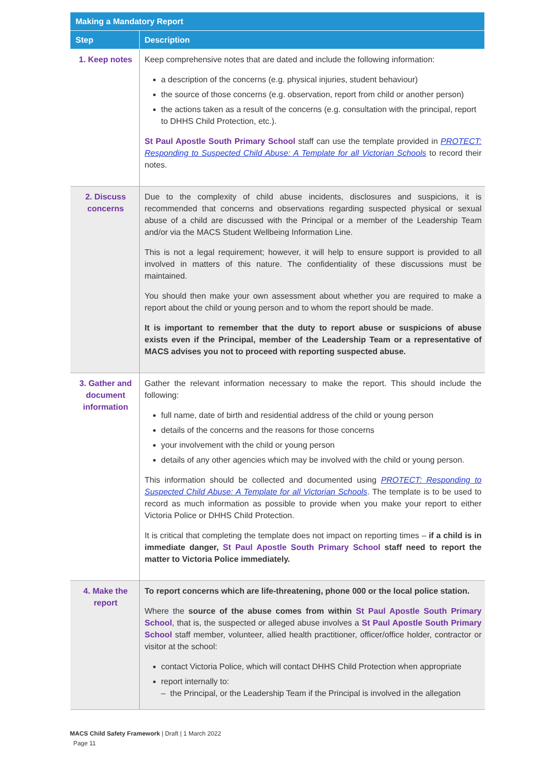| Making a Mandatory Report | |
| --- | --- |
| Step | Description |
| 1. Keep notes | Keep comprehensive notes that are dated and include the following information: a description of the concerns (e.g. physical injuries, student behaviour) the source of those concerns (e.g. observation, report from child or another person) the actions taken as a result of the concerns (e.g. consultation with the principal, report to DHHS Child Protection, etc.). St Paul Apostle South Primary School staff can use the template provided in PROTECT: Responding to Suspected Child Abuse: A Template for all Victorian Schools to record their notes. |
| 2. Discuss concerns | Due to the complexity of child abuse incidents, disclosures and suspicions, it is recommended that concerns and observations regarding suspected physical or sexual abuse of a child are discussed with the Principal or a member of the Leadership Team and/or via the MACS Student Wellbeing Information Line. This is not a legal requirement; however, it will help to ensure support is provided to all involved in matters of this nature. The confidentiality of these discussions must be maintained. You should then make your own assessment about whether you are required to make a report about the child or young person and to whom the report should be made. It is important to remember that the duty to report abuse or suspicions of abuse exists even if the Principal, member of the Leadership Team or a representative of MACS advises you not to proceed with reporting suspected abuse. |
| 3. Gather and document information | Gather the relevant information necessary to make the report. This should include the following: full name, date of birth and residential address of the child or young person details of the concerns and the reasons for those concerns your involvement with the child or young person details of any other agencies which may be involved with the child or young person. This information should be collected and documented using PROTECT: Responding to Suspected Child Abuse: A Template for all Victorian Schools . The template is to be used to record as much information as possible to provide when you make your report to either Victoria Police or DHHS Child Protection. It is critical that completing the template does not impact on reporting times – if a child is in immediate danger, St Paul Apostle South Primary School staff need to report the matter to Victoria Police immediately. |
| 4. Make the report | To report concerns which are life-threatening, phone 000 or the local police station. Where the source of the abuse comes from within St Paul Apostle South Primary School , that is, the suspected or alleged abuse involves a St Paul Apostle South Primary School staff member, volunteer, allied health practitioner, officer/office holder, contractor or visitor at the school: contact Victoria Police, which will contact DHHS Child Protection when appropriate report internally to: – the Principal, or the Leadership Team if the Principal is involved in the allegation |
MACS Child Safety Framework | Draft | 1 March 2022
Page 11